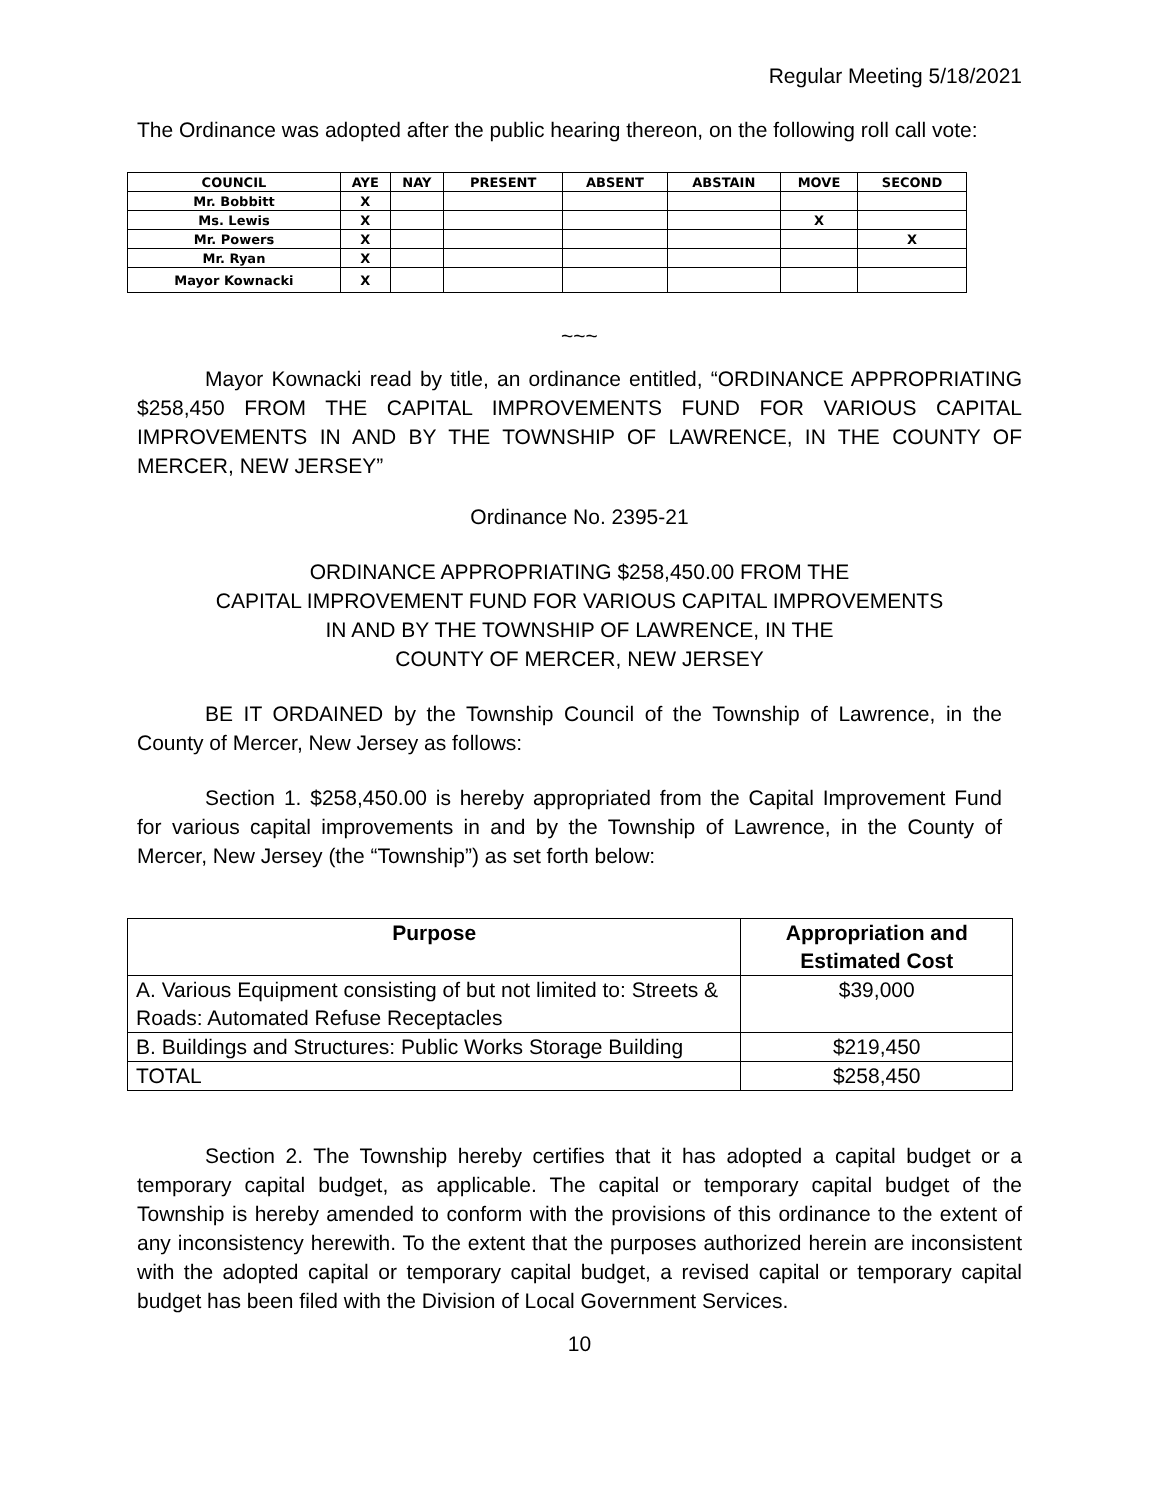Regular Meeting 5/18/2021
The Ordinance was adopted after the public hearing thereon, on the following roll call vote:
| COUNCIL | AYE | NAY | PRESENT | ABSENT | ABSTAIN | MOVE | SECOND |
| --- | --- | --- | --- | --- | --- | --- | --- |
| Mr. Bobbitt | X | | | | | | |
| Ms. Lewis | X | | | | | X | |
| Mr. Powers | X | | | | | | X |
| Mr. Ryan | X | | | | | | |
| Mayor Kownacki | X | | | | | | |
~~~
Mayor Kownacki read by title, an ordinance entitled, “ORDINANCE APPROPRIATING $258,450 FROM THE CAPITAL IMPROVEMENTS FUND FOR VARIOUS CAPITAL IMPROVEMENTS IN AND BY THE TOWNSHIP OF LAWRENCE, IN THE COUNTY OF MERCER, NEW JERSEY”
Ordinance No. 2395-21
ORDINANCE APPROPRIATING $258,450.00 FROM THE
CAPITAL IMPROVEMENT FUND FOR VARIOUS CAPITAL IMPROVEMENTS
IN AND BY THE TOWNSHIP OF LAWRENCE, IN THE
COUNTY OF MERCER, NEW JERSEY
BE IT ORDAINED by the Township Council of the Township of Lawrence, in the County of Mercer, New Jersey as follows:
Section 1. $258,450.00 is hereby appropriated from the Capital Improvement Fund for various capital improvements in and by the Township of Lawrence, in the County of Mercer, New Jersey (the “Township”) as set forth below:
| Purpose | Appropriation and Estimated Cost |
| --- | --- |
| A. Various Equipment consisting of but not limited to: Streets & Roads: Automated Refuse Receptacles | $39,000 |
| B. Buildings and Structures: Public Works Storage Building | $219,450 |
| TOTAL | $258,450 |
Section 2. The Township hereby certifies that it has adopted a capital budget or a temporary capital budget, as applicable. The capital or temporary capital budget of the Township is hereby amended to conform with the provisions of this ordinance to the extent of any inconsistency herewith. To the extent that the purposes authorized herein are inconsistent with the adopted capital or temporary capital budget, a revised capital or temporary capital budget has been filed with the Division of Local Government Services.
10